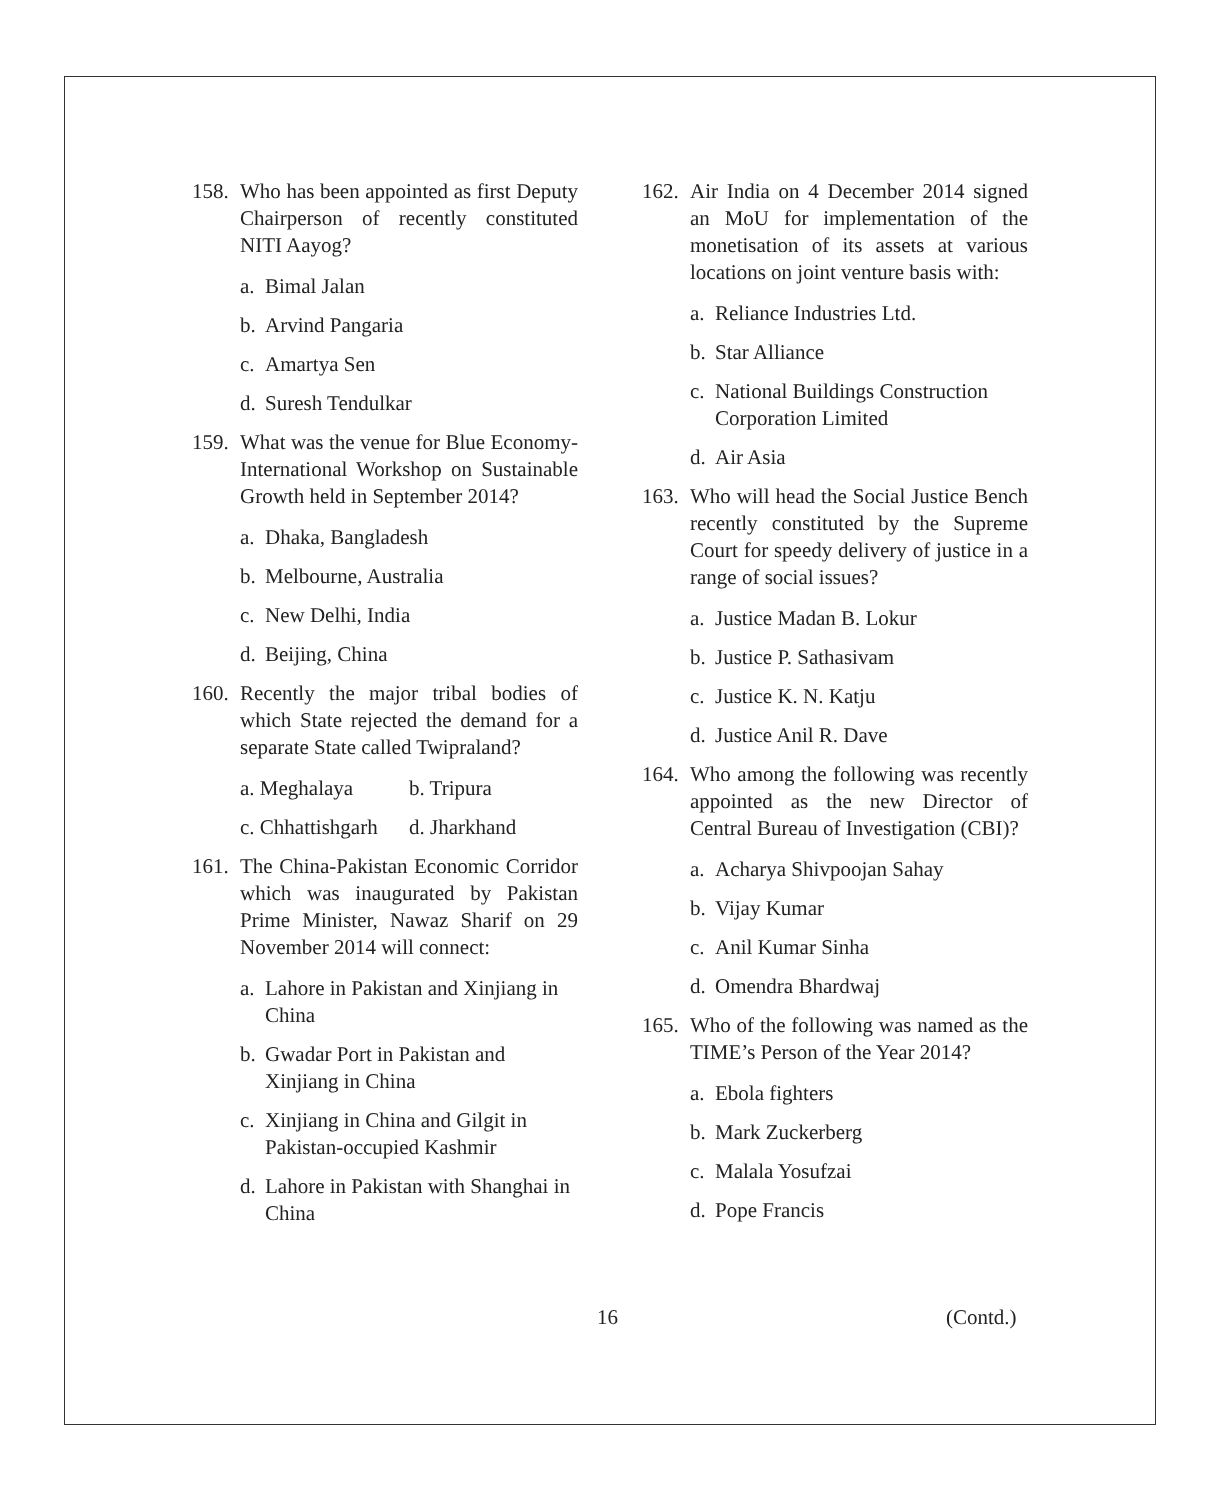158.
Who has been appointed as first Deputy Chairperson of recently constituted NITI Aayog?
a. Bimal Jalan
b. Arvind Pangaria
c. Amartya Sen
d. Suresh Tendulkar
159.
What was the venue for Blue Economy-International Workshop on Sustainable Growth held in September 2014?
a. Dhaka, Bangladesh
b. Melbourne, Australia
c. New Delhi, India
d. Beijing, China
160.
Recently the major tribal bodies of which State rejected the demand for a separate State called Twipraland?
a. Meghalaya b. Tripura
c. Chhattishgarh
d. Jharkhand
161.
The China-Pakistan Economic Corridor which was inaugurated by Pakistan Prime Minister, Nawaz Sharif on 29 November 2014 will connect:
a.
Lahore in Pakistan and Xinjiang in China
b.
Gwadar Port in Pakistan and Xinjiang in China
c.
Xinjiang in China and Gilgit in Pakistan-occupied Kashmir
d.
Lahore in Pakistan with Shanghai in China
162.
Air India on 4 December 2014 signed an MoU for implementation of the monetisation of its assets at various locations on joint venture basis with:
a. Reliance Industries Ltd.
b. Star Alliance
c.
National Buildings Construction Corporation Limited
d. Air Asia
163.
Who will head the Social Justice Bench recently constituted by the Supreme Court for speedy delivery of justice in a range of social issues?
a. Justice Madan B. Lokur
b. Justice P. Sathasivam
c. Justice K. N. Katju
d. Justice Anil R. Dave
164.
Who among the following was recently appointed as the new Director of Central Bureau of Investigation (CBI)?
a. Acharya Shivpoojan Sahay
b. Vijay Kumar
c. Anil Kumar Sinha
d. Omendra Bhardwaj
165.
Who of the following was named as the TIME’s Person of the Year 2014?
a. Ebola fighters
b. Mark Zuckerberg
c. Malala Yosufzai
d. Pope Francis
16 (Contd.)